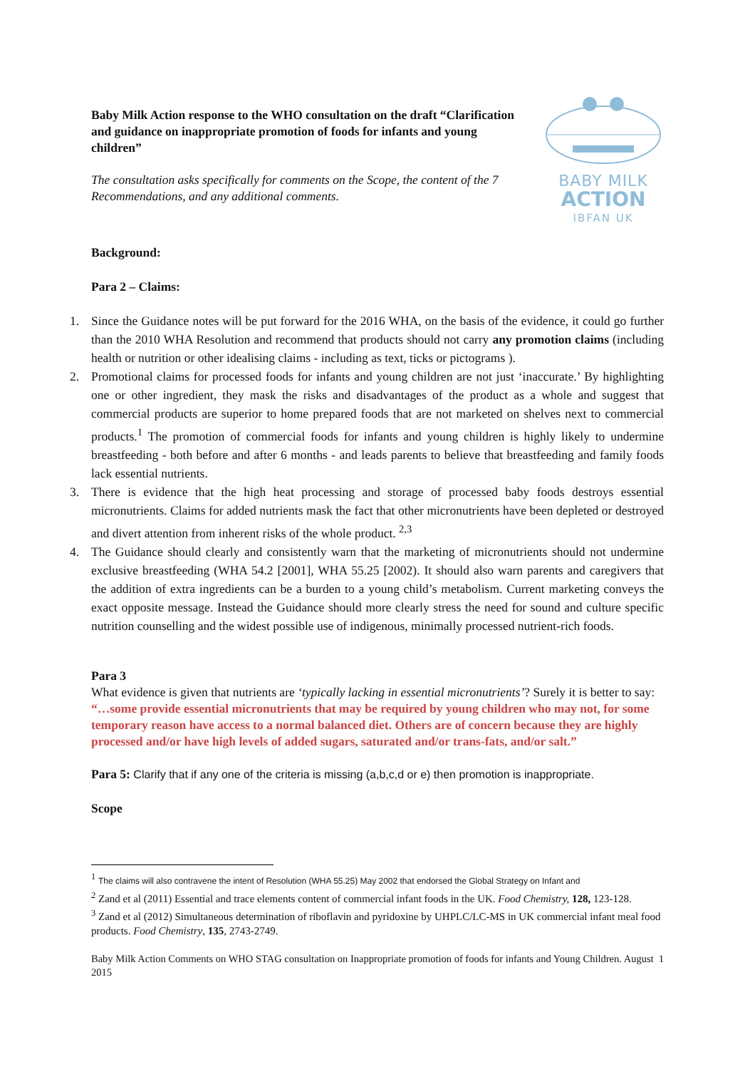Baby Milk Action response to the WHO consultation on the draft “Clarification and guidance on inappropriate promotion of foods for infants and young children”
The consultation asks specifically for comments on the Scope, the content of the 7 Recommendations, and any additional comments.
BABY MILK
ACTION
IBFAN UK
Background:
Para 2 – Claims:
1. Since the Guidance notes will be put forward for the 2016 WHA, on the basis of the evidence, it could go further than the 2010 WHA Resolution and recommend that products should not carry any promotion claims (including health or nutrition or other idealising claims - including as text, ticks or pictograms ).
2. Promotional claims for processed foods for infants and young children are not just ‘inaccurate.’ By highlighting one or other ingredient, they mask the risks and disadvantages of the product as a whole and suggest that commercial products are superior to home prepared foods that are not marketed on shelves next to commercial products.<sup>1</sup> The promotion of commercial foods for infants and young children is highly likely to undermine breastfeeding - both before and after 6 months - and leads parents to believe that breastfeeding and family foods lack essential nutrients.
3. There is evidence that the high heat processing and storage of processed baby foods destroys essential micronutrients. Claims for added nutrients mask the fact that other micronutrients have been depleted or destroyed and divert attention from inherent risks of the whole product. <sup>2,3</sup>
4. The Guidance should clearly and consistently warn that the marketing of micronutrients should not undermine exclusive breastfeeding (WHA 54.2 [2001], WHA 55.25 [2002). It should also warn parents and caregivers that the addition of extra ingredients can be a burden to a young child’s metabolism. Current marketing conveys the exact opposite message. Instead the Guidance should more clearly stress the need for sound and culture specific nutrition counselling and the widest possible use of indigenous, minimally processed nutrient-rich foods.
Para 3
What evidence is given that nutrients are ‘typically lacking in essential micronutrients’? Surely it is better to say: “…some provide essential micronutrients that may be required by young children who may not, for some temporary reason have access to a normal balanced diet. Others are of concern because they are highly processed and/or have high levels of added sugars, saturated and/or trans-fats, and/or salt.”
Para 5: Clarify that if any one of the criteria is missing (a,b,c,d or e) then promotion is inappropriate.
Scope
<sup>1</sup> The claims will also contravene the intent of Resolution (WHA 55.25) May 2002 that endorsed the Global Strategy on Infant and
<sup>2</sup> Zand et al (2011) Essential and trace elements content of commercial infant foods in the UK. Food Chemistry, 128, 123-128.
<sup>3</sup> Zand et al (2012) Simultaneous determination of riboflavin and pyridoxine by UHPLC/LC-MS in UK commercial infant meal food products. Food Chemistry, 135, 2743-2749.
Baby Milk Action Comments on WHO STAG consultation on Inappropriate promotion of foods for infants and Young Children. August 2015 1